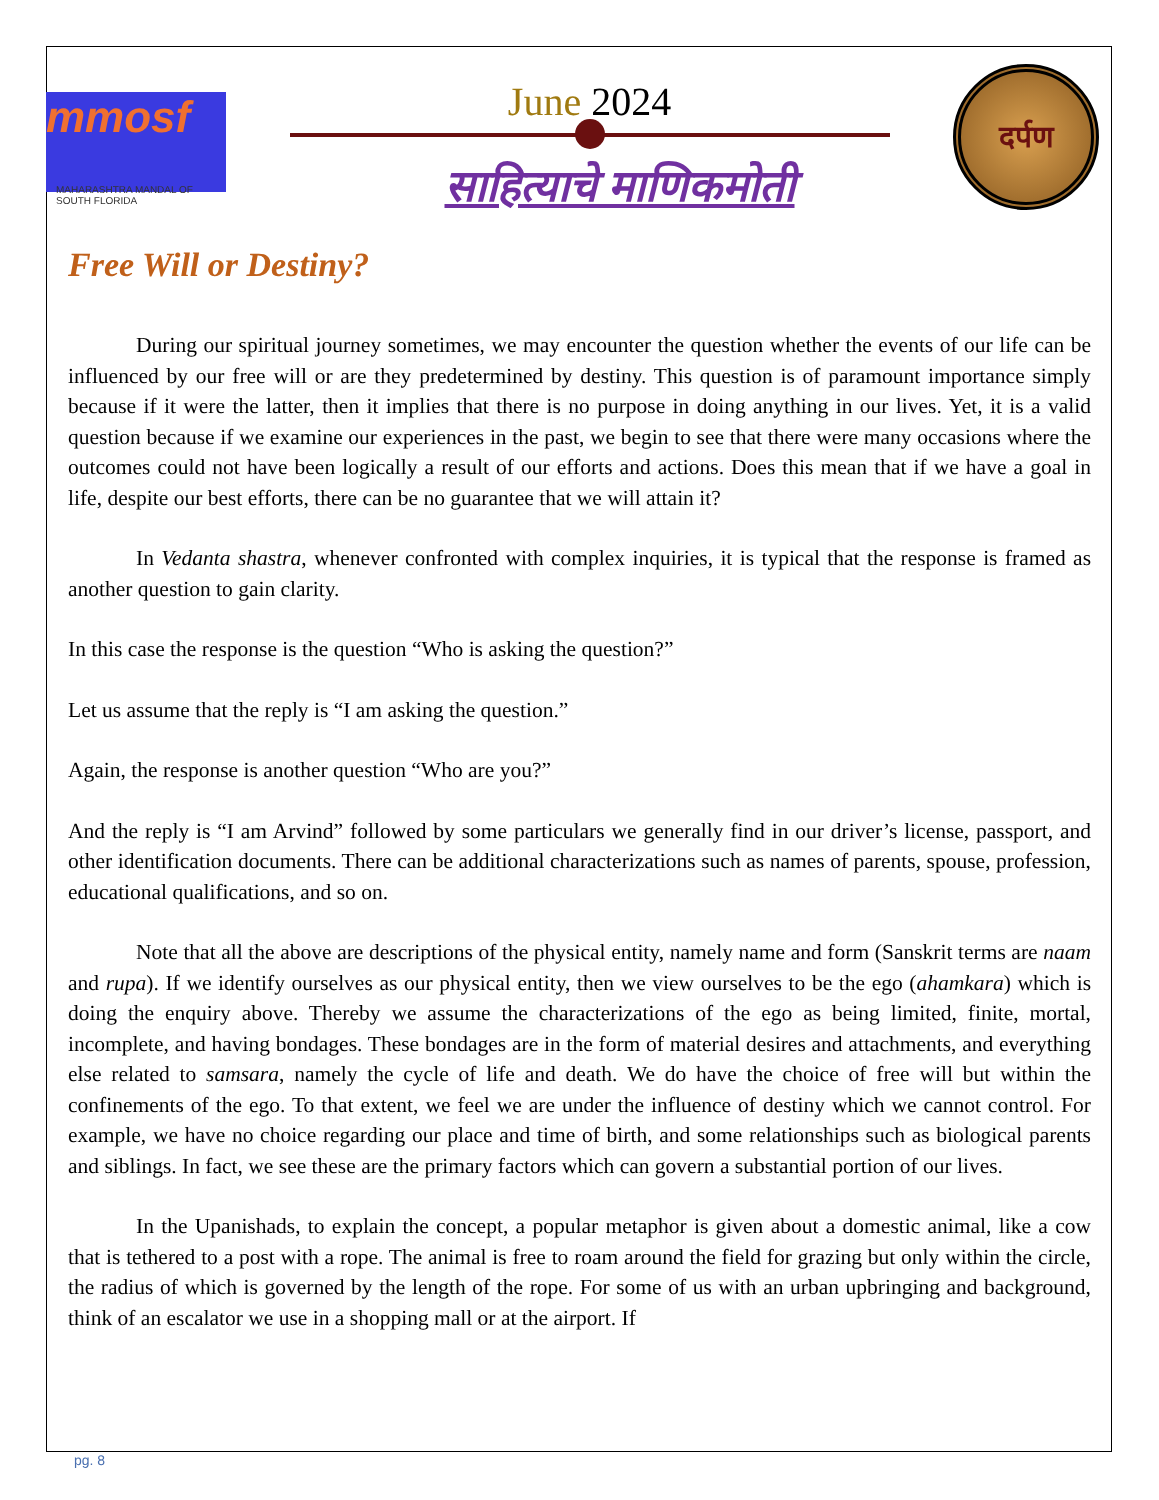mmosf
MAHARASHTRA MANDAL OF SOUTH FLORIDA
June 2024
साहित्याचे माणिकमोती
दर्पण
Free Will or Destiny?
During our spiritual journey sometimes, we may encounter the question whether the events of our life can be influenced by our free will or are they predetermined by destiny. This question is of paramount importance simply because if it were the latter, then it implies that there is no purpose in doing anything in our lives. Yet, it is a valid question because if we examine our experiences in the past, we begin to see that there were many occasions where the outcomes could not have been logically a result of our efforts and actions. Does this mean that if we have a goal in life, despite our best efforts, there can be no guarantee that we will attain it?
In Vedanta shastra, whenever confronted with complex inquiries, it is typical that the response is framed as another question to gain clarity.
In this case the response is the question “Who is asking the question?”
Let us assume that the reply is “I am asking the question.”
Again, the response is another question “Who are you?”
And the reply is “I am Arvind” followed by some particulars we generally find in our driver’s license, passport, and other identification documents. There can be additional characterizations such as names of parents, spouse, profession, educational qualifications, and so on.
Note that all the above are descriptions of the physical entity, namely name and form (Sanskrit terms are naam and rupa). If we identify ourselves as our physical entity, then we view ourselves to be the ego (ahamkara) which is doing the enquiry above. Thereby we assume the characterizations of the ego as being limited, finite, mortal, incomplete, and having bondages. These bondages are in the form of material desires and attachments, and everything else related to samsara, namely the cycle of life and death. We do have the choice of free will but within the confinements of the ego. To that extent, we feel we are under the influence of destiny which we cannot control. For example, we have no choice regarding our place and time of birth, and some relationships such as biological parents and siblings. In fact, we see these are the primary factors which can govern a substantial portion of our lives.
In the Upanishads, to explain the concept, a popular metaphor is given about a domestic animal, like a cow that is tethered to a post with a rope. The animal is free to roam around the field for grazing but only within the circle, the radius of which is governed by the length of the rope. For some of us with an urban upbringing and background, think of an escalator we use in a shopping mall or at the airport. If
pg. 8